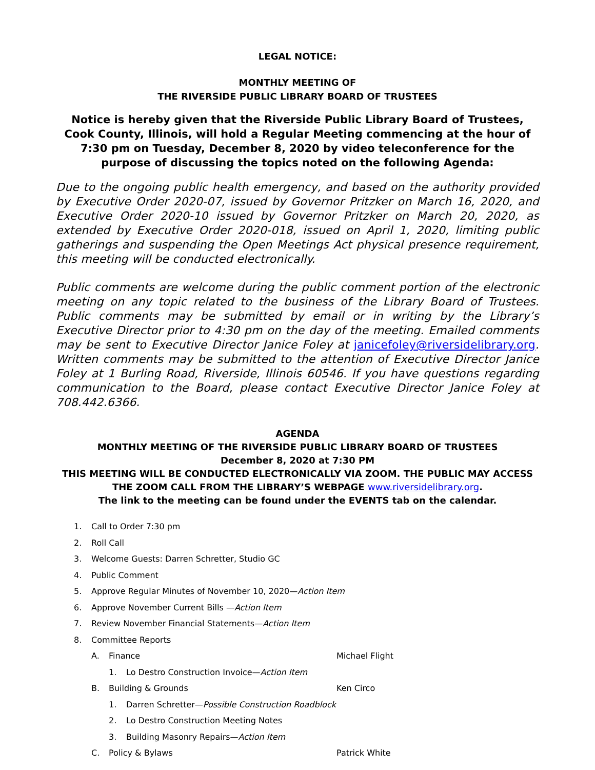LEGAL NOTICE:
MONTHLY MEETING OF
THE RIVERSIDE PUBLIC LIBRARY BOARD OF TRUSTEES
Notice is hereby given that the Riverside Public Library Board of Trustees, Cook County, Illinois, will hold a Regular Meeting commencing at the hour of 7:30 pm on Tuesday, December 8, 2020 by video teleconference for the purpose of discussing the topics noted on the following Agenda:
Due to the ongoing public health emergency, and based on the authority provided by Executive Order 2020-07, issued by Governor Pritzker on March 16, 2020, and Executive Order 2020-10 issued by Governor Pritzker on March 20, 2020, as extended by Executive Order 2020-018, issued on April 1, 2020, limiting public gatherings and suspending the Open Meetings Act physical presence requirement, this meeting will be conducted electronically.
Public comments are welcome during the public comment portion of the electronic meeting on any topic related to the business of the Library Board of Trustees. Public comments may be submitted by email or in writing by the Library’s Executive Director prior to 4:30 pm on the day of the meeting. Emailed comments may be sent to Executive Director Janice Foley at janicefoley@riversidelibrary.org. Written comments may be submitted to the attention of Executive Director Janice Foley at 1 Burling Road, Riverside, Illinois 60546. If you have questions regarding communication to the Board, please contact Executive Director Janice Foley at 708.442.6366.
AGENDA
MONTHLY MEETING OF THE RIVERSIDE PUBLIC LIBRARY BOARD OF TRUSTEES
December 8, 2020 at 7:30 PM
THIS MEETING WILL BE CONDUCTED ELECTRONICALLY VIA ZOOM. THE PUBLIC MAY ACCESS THE ZOOM CALL FROM THE LIBRARY’S WEBPAGE www.riversidelibrary.org.
The link to the meeting can be found under the EVENTS tab on the calendar.
1. Call to Order 7:30 pm
2. Roll Call
3. Welcome Guests: Darren Schretter, Studio GC
4. Public Comment
5. Approve Regular Minutes of November 10, 2020— Action Item
6. Approve November Current Bills — Action Item
7. Review November Financial Statements— Action Item
8. Committee Reports
A. Finance Michael Flight
1. Lo Destro Construction Invoice— Action Item
B. Building & Grounds Ken Circo
1. Darren Schretter— Possible Construction Roadblock
2. Lo Destro Construction Meeting Notes
3. Building Masonry Repairs— Action Item
C. Policy & Bylaws Patrick White